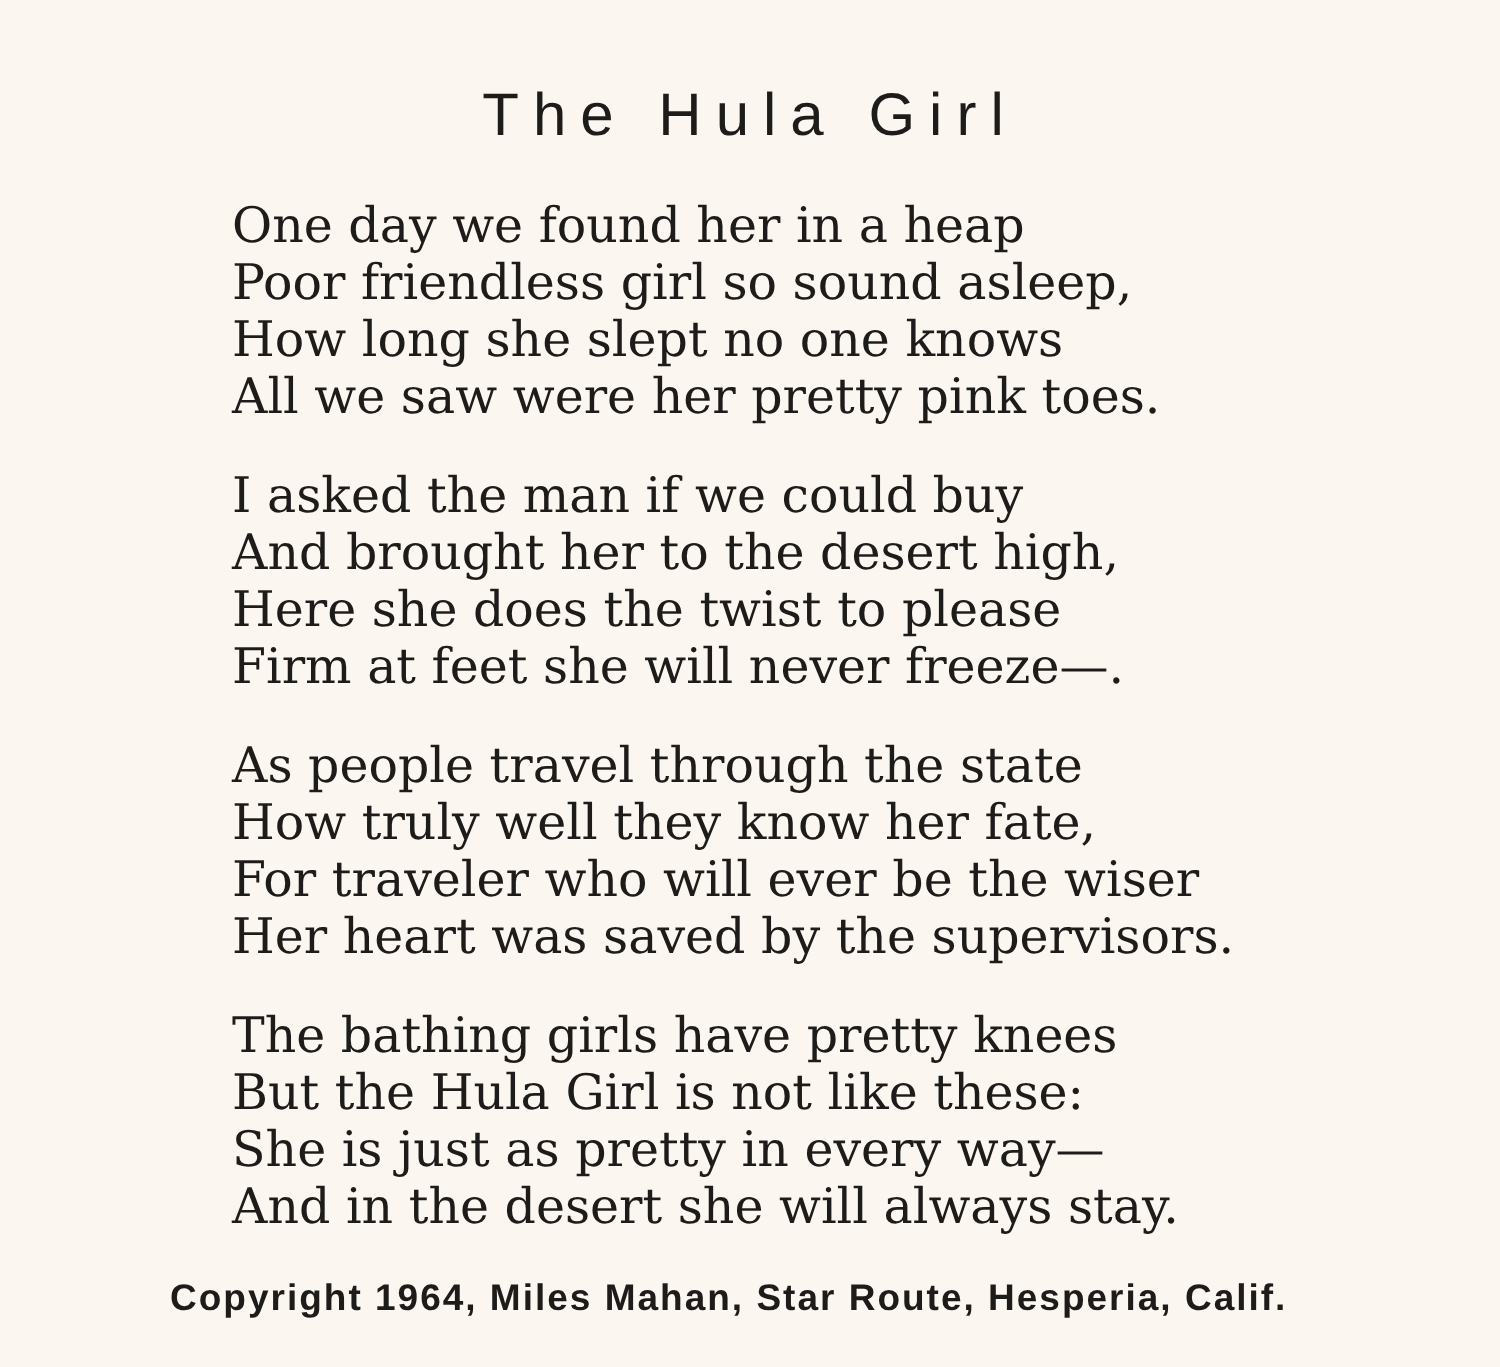The Hula Girl
One day we found her in a heap
Poor friendless girl so sound asleep,
How long she slept no one knows
All we saw were her pretty pink toes.
I asked the man if we could buy
And brought her to the desert high,
Here she does the twist to please
Firm at feet she will never freeze—.
As people travel through the state
How truly well they know her fate,
For traveler who will ever be the wiser
Her heart was saved by the supervisors.
The bathing girls have pretty knees
But the Hula Girl is not like these:
She is just as pretty in every way—
And in the desert she will always stay.
Copyright 1964, Miles Mahan, Star Route, Hesperia, Calif.